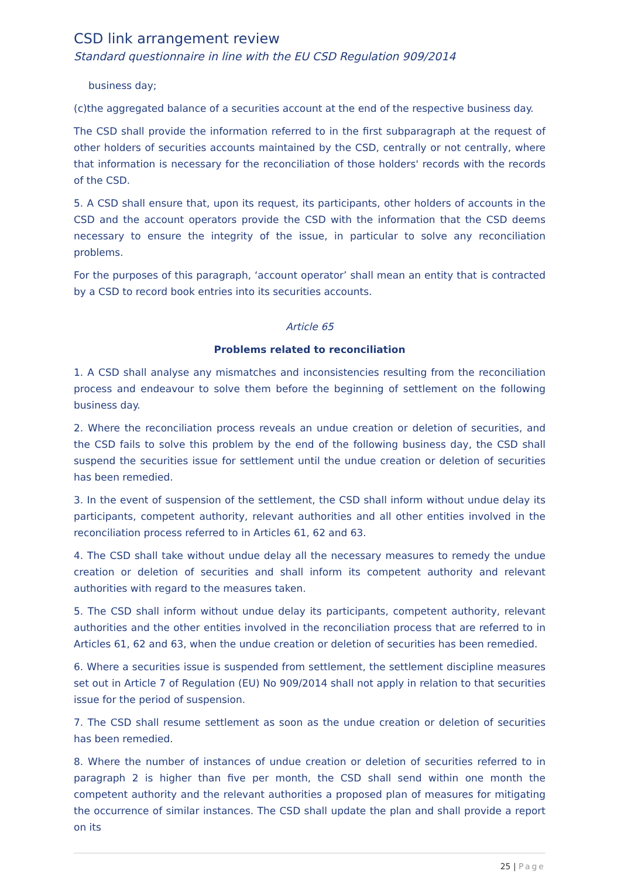CSD link arrangement review
Standard questionnaire in line with the EU CSD Regulation 909/2014
business day;
(c)the aggregated balance of a securities account at the end of the respective business day.
The CSD shall provide the information referred to in the first subparagraph at the request of other holders of securities accounts maintained by the CSD, centrally or not centrally, where that information is necessary for the reconciliation of those holders' records with the records of the CSD.
5. A CSD shall ensure that, upon its request, its participants, other holders of accounts in the CSD and the account operators provide the CSD with the information that the CSD deems necessary to ensure the integrity of the issue, in particular to solve any reconciliation problems.
For the purposes of this paragraph, ‘account operator’ shall mean an entity that is contracted by a CSD to record book entries into its securities accounts.
Article 65
Problems related to reconciliation
1. A CSD shall analyse any mismatches and inconsistencies resulting from the reconciliation process and endeavour to solve them before the beginning of settlement on the following business day.
2. Where the reconciliation process reveals an undue creation or deletion of securities, and the CSD fails to solve this problem by the end of the following business day, the CSD shall suspend the securities issue for settlement until the undue creation or deletion of securities has been remedied.
3. In the event of suspension of the settlement, the CSD shall inform without undue delay its participants, competent authority, relevant authorities and all other entities involved in the reconciliation process referred to in Articles 61, 62 and 63.
4. The CSD shall take without undue delay all the necessary measures to remedy the undue creation or deletion of securities and shall inform its competent authority and relevant authorities with regard to the measures taken.
5. The CSD shall inform without undue delay its participants, competent authority, relevant authorities and the other entities involved in the reconciliation process that are referred to in Articles 61, 62 and 63, when the undue creation or deletion of securities has been remedied.
6. Where a securities issue is suspended from settlement, the settlement discipline measures set out in Article 7 of Regulation (EU) No 909/2014 shall not apply in relation to that securities issue for the period of suspension.
7. The CSD shall resume settlement as soon as the undue creation or deletion of securities has been remedied.
8. Where the number of instances of undue creation or deletion of securities referred to in paragraph 2 is higher than five per month, the CSD shall send within one month the competent authority and the relevant authorities a proposed plan of measures for mitigating the occurrence of similar instances. The CSD shall update the plan and shall provide a report on its
25 | Page